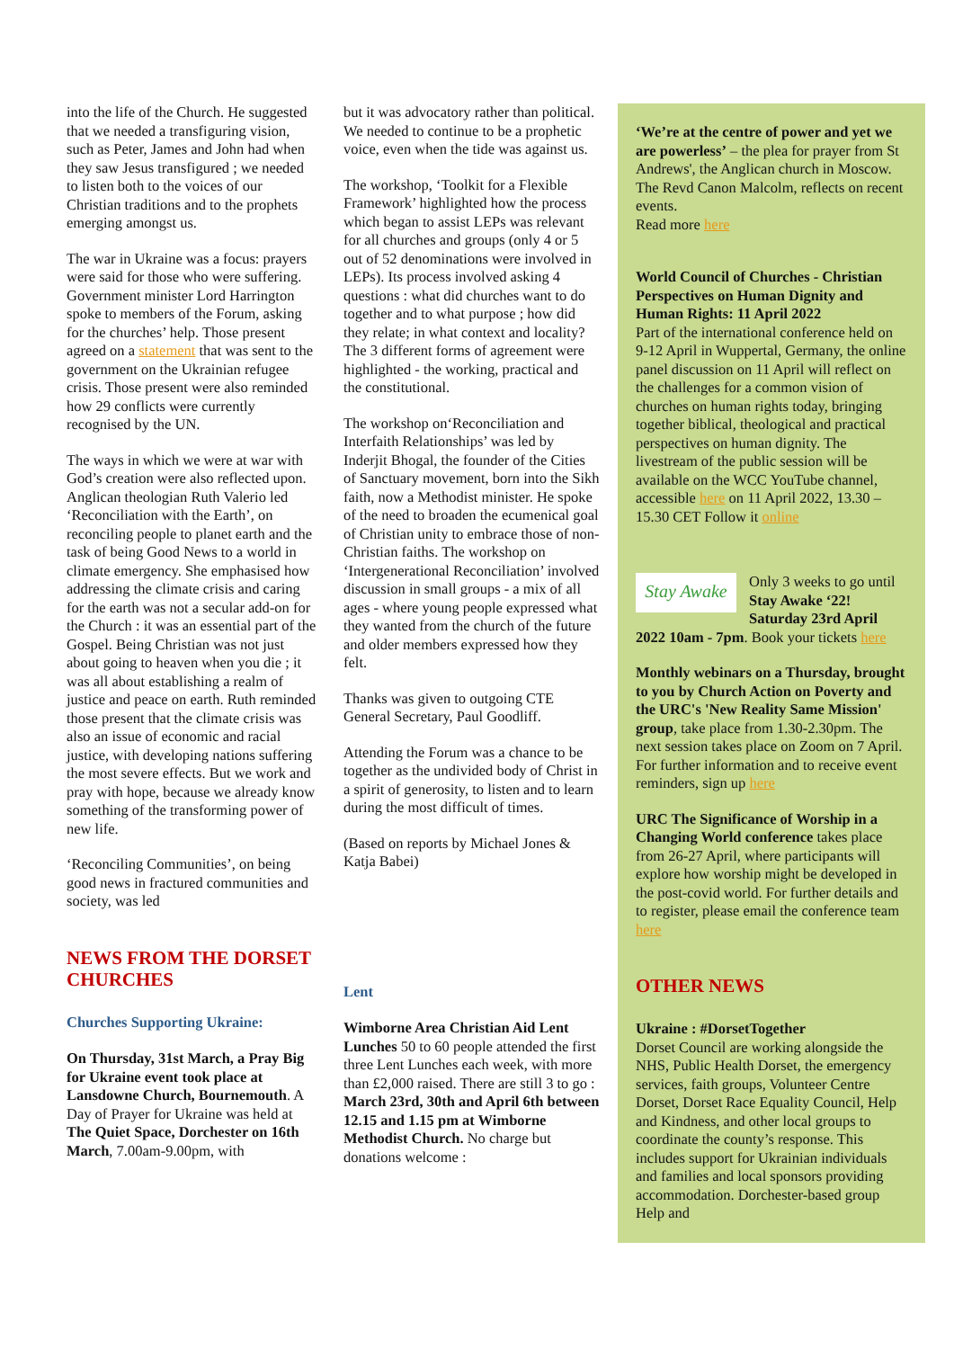into the life of the Church. He suggested that we needed a transfiguring vision, such as Peter, James and John had when they saw Jesus transfigured ; we needed to listen both to the voices of our Christian traditions and to the prophets emerging amongst us.
The war in Ukraine was a focus: prayers were said for those who were suffering. Government minister Lord Harrington spoke to members of the Forum, asking for the churches’ help. Those present agreed on a statement that was sent to the government on the Ukrainian refugee crisis. Those present were also reminded how 29 conflicts were currently recognised by the UN.
The ways in which we were at war with God’s creation were also reflected upon. Anglican theologian Ruth Valerio led ‘Reconciliation with the Earth’, on reconciling people to planet earth and the task of being Good News to a world in climate emergency. She emphasised how addressing the climate crisis and caring for the earth was not a secular add-on for the Church : it was an essential part of the Gospel. Being Christian was not just about going to heaven when you die ; it was all about establishing a realm of justice and peace on earth. Ruth reminded those present that the climate crisis was also an issue of economic and racial justice, with developing nations suffering the most severe effects. But we work and pray with hope, because we already know something of the transforming power of new life.
‘Reconciling Communities’, on being good news in fractured communities and society, was led
NEWS FROM THE DORSET CHURCHES
Churches Supporting Ukraine:
On Thursday, 31st March, a Pray Big for Ukraine event took place at Lansdowne Church, Bournemouth. A Day of Prayer for Ukraine was held at The Quiet Space, Dorchester on 16th March, 7.00am-9.00pm, with
but it was advocatory rather than political. We needed to continue to be a prophetic voice, even when the tide was against us.
The workshop, ‘Toolkit for a Flexible Framework’ highlighted how the process which began to assist LEPs was relevant for all churches and groups (only 4 or 5 out of 52 denominations were involved in LEPs). Its process involved asking 4 questions : what did churches want to do together and to what purpose ; how did they relate; in what context and locality? The 3 different forms of agreement were highlighted - the working, practical and the constitutional.
The workshop on‘Reconciliation and Interfaith Relationships’ was led by Inderjit Bhogal, the founder of the Cities of Sanctuary movement, born into the Sikh faith, now a Methodist minister. He spoke of the need to broaden the ecumenical goal of Christian unity to embrace those of non-Christian faiths. The workshop on ‘Intergenerational Reconciliation’ involved discussion in small groups - a mix of all ages - where young people expressed what they wanted from the church of the future and older members expressed how they felt.
Thanks was given to outgoing CTE General Secretary, Paul Goodliff.
Attending the Forum was a chance to be together as the undivided body of Christ in a spirit of generosity, to listen and to learn during the most difficult of times.
(Based on reports by Michael Jones & Katja Babei)
Lent
Wimborne Area Christian Aid Lent Lunches 50 to 60 people attended the first three Lent Lunches each week, with more than £2,000 raised. There are still 3 to go : March 23rd, 30th and April 6th between 12.15 and 1.15 pm at Wimborne Methodist Church. No charge but donations welcome :
‘We’re at the centre of power and yet we are powerless’ – the plea for prayer from St Andrews', the Anglican church in Moscow. The Revd Canon Malcolm, reflects on recent events.
Read more here
World Council of Churches - Christian Perspectives on Human Dignity and Human Rights: 11 April 2022
Part of the international conference held on 9-12 April in Wuppertal, Germany, the online panel discussion on 11 April will reflect on the challenges for a common vision of churches on human rights today, bringing together biblical, theological and practical perspectives on human dignity. The livestream of the public session will be available on the WCC YouTube channel, accessible here on 11 April 2022, 13.30 – 15.30 CET Follow it online
Stay Awake
Only 3 weeks to go until Stay Awake ‘22! Saturday 23rd April 2022 10am - 7pm. Book your tickets here
Monthly webinars on a Thursday, brought to you by Church Action on Poverty and the URC's 'New Reality Same Mission' group, take place from 1.30-2.30pm. The next session takes place on Zoom on 7 April. For further information and to receive event reminders, sign up here
URC The Significance of Worship in a Changing World conference takes place from 26-27 April, where participants will explore how worship might be developed in the post-covid world. For further details and to register, please email the conference team here
OTHER NEWS
Ukraine : #DorsetTogether
Dorset Council are working alongside the NHS, Public Health Dorset, the emergency services, faith groups, Volunteer Centre Dorset, Dorset Race Equality Council, Help and Kindness, and other local groups to coordinate the county’s response. This includes support for Ukrainian individuals and families and local sponsors providing accommodation. Dorchester-based group Help and